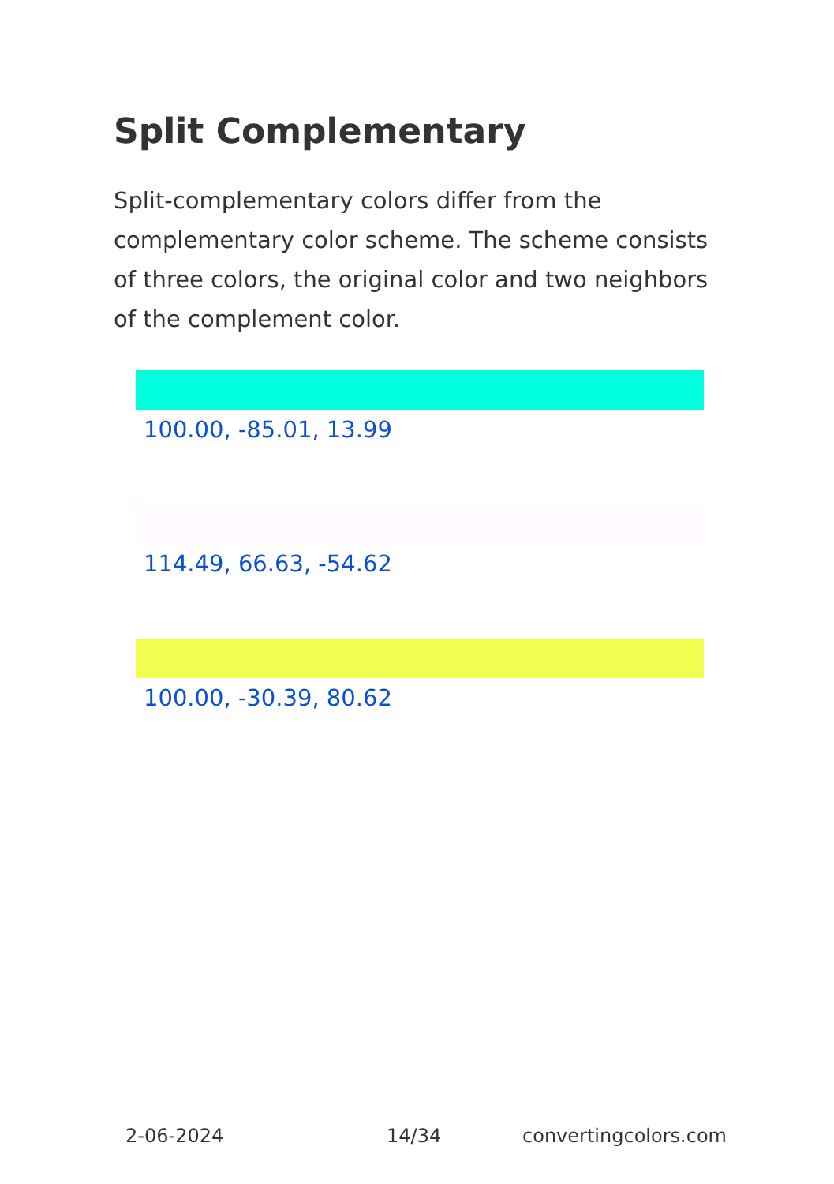Split Complementary
Split-complementary colors differ from the complementary color scheme. The scheme consists of three colors, the original color and two neighbors of the complement color.
100.00, -85.01, 13.99
114.49, 66.63, -54.62
100.00, -30.39, 80.62
2-06-2024 14/34 convertingcolors.com